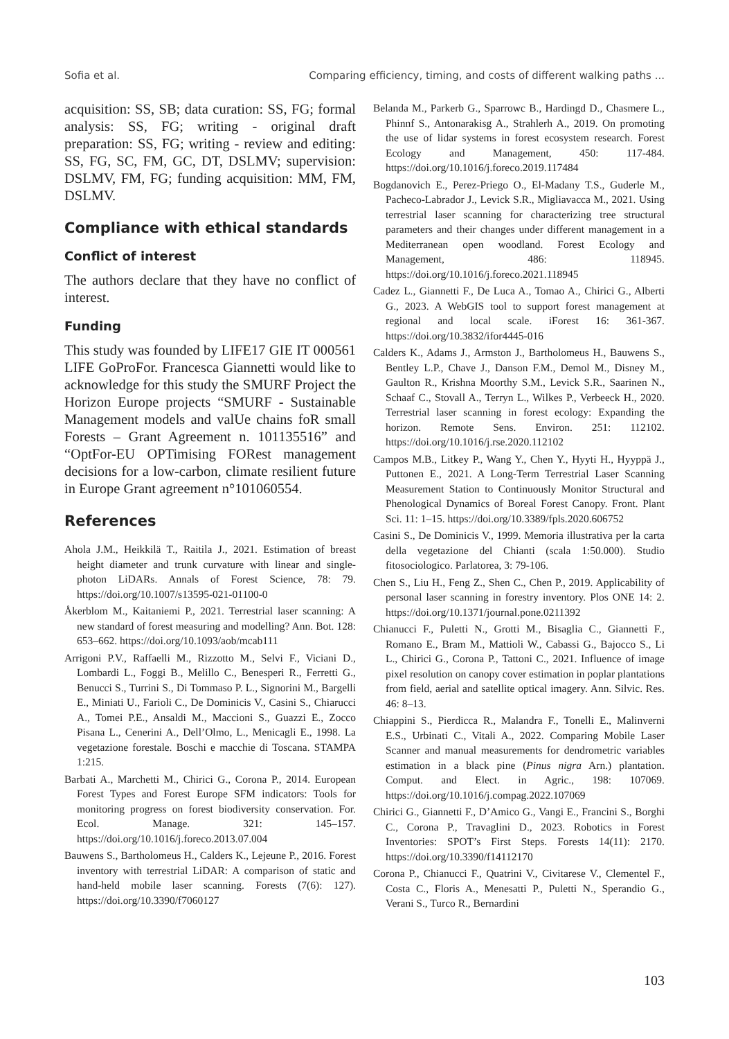Sofia et al. Comparing efficiency, timing, and costs of different walking paths ...
acquisition: SS, SB; data curation: SS, FG; formal analysis: SS, FG; writing - original draft preparation: SS, FG; writing - review and editing: SS, FG, SC, FM, GC, DT, DSLMV; supervision: DSLMV, FM, FG; funding acquisition: MM, FM, DSLMV.
Compliance with ethical standards
Conflict of interest
The authors declare that they have no conflict of interest.
Funding
This study was founded by LIFE17 GIE IT 000561 LIFE GoProFor. Francesca Giannetti would like to acknowledge for this study the SMURF Project the Horizon Europe projects “SMURF - Sustainable Management models and valUe chains foR small Forests – Grant Agreement n. 101135516” and “OptFor-EU OPTimising FORest management decisions for a low-carbon, climate resilient future in Europe Grant agreement n°101060554.
References
Ahola J.M., Heikkilä T., Raitila J., 2021. Estimation of breast height diameter and trunk curvature with linear and single-photon LiDARs. Annals of Forest Science, 78: 79. https://doi.org/10.1007/s13595-021-01100-0
Åkerblom M., Kaitaniemi P., 2021. Terrestrial laser scanning: A new standard of forest measuring and modelling? Ann. Bot. 128: 653–662. https://doi.org/10.1093/aob/mcab111
Arrigoni P.V., Raffaelli M., Rizzotto M., Selvi F., Viciani D., Lombardi L., Foggi B., Melillo C., Benesperi R., Ferretti G., Benucci S., Turrini S., Di Tommaso P. L., Signorini M., Bargelli E., Miniati U., Farioli C., De Dominicis V., Casini S., Chiarucci A., Tomei P.E., Ansaldi M., Maccioni S., Guazzi E., Zocco Pisana L., Cenerini A., Dell’Olmo, L., Menicagli E., 1998. La vegetazione forestale. Boschi e macchie di Toscana. STAMPA 1:215.
Barbati A., Marchetti M., Chirici G., Corona P., 2014. European Forest Types and Forest Europe SFM indicators: Tools for monitoring progress on forest biodiversity conservation. For. Ecol. Manage. 321: 145–157. https://doi.org/10.1016/j.foreco.2013.07.004
Bauwens S., Bartholomeus H., Calders K., Lejeune P., 2016. Forest inventory with terrestrial LiDAR: A comparison of static and hand-held mobile laser scanning. Forests (7(6): 127). https://doi.org/10.3390/f7060127
Belanda M., Parkerb G., Sparrowc B., Hardingd D., Chasmere L., Phinnf S., Antonarakisg A., Strahlerh A., 2019. On promoting the use of lidar systems in forest ecosystem research. Forest Ecology and Management, 450: 117-484. https://doi.org/10.1016/j.foreco.2019.117484
Bogdanovich E., Perez-Priego O., El-Madany T.S., Guderle M., Pacheco-Labrador J., Levick S.R., Migliavacca M., 2021. Using terrestrial laser scanning for characterizing tree structural parameters and their changes under different management in a Mediterranean open woodland. Forest Ecology and Management, 486: 118945. https://doi.org/10.1016/j.foreco.2021.118945
Cadez L., Giannetti F., De Luca A., Tomao A., Chirici G., Alberti G., 2023. A WebGIS tool to support forest management at regional and local scale. iForest 16: 361-367. https://doi.org/10.3832/ifor4445-016
Calders K., Adams J., Armston J., Bartholomeus H., Bauwens S., Bentley L.P., Chave J., Danson F.M., Demol M., Disney M., Gaulton R., Krishna Moorthy S.M., Levick S.R., Saarinen N., Schaaf C., Stovall A., Terryn L., Wilkes P., Verbeeck H., 2020. Terrestrial laser scanning in forest ecology: Expanding the horizon. Remote Sens. Environ. 251: 112102. https://doi.org/10.1016/j.rse.2020.112102
Campos M.B., Litkey P., Wang Y., Chen Y., Hyyti H., Hyyppä J., Puttonen E., 2021. A Long-Term Terrestrial Laser Scanning Measurement Station to Continuously Monitor Structural and Phenological Dynamics of Boreal Forest Canopy. Front. Plant Sci. 11: 1–15. https://doi.org/10.3389/fpls.2020.606752
Casini S., De Dominicis V., 1999. Memoria illustrativa per la carta della vegetazione del Chianti (scala 1:50.000). Studio fitosociologico. Parlatorea, 3: 79-106.
Chen S., Liu H., Feng Z., Shen C., Chen P., 2019. Applicability of personal laser scanning in forestry inventory. Plos ONE 14: 2. https://doi.org/10.1371/journal.pone.0211392
Chianucci F., Puletti N., Grotti M., Bisaglia C., Giannetti F., Romano E., Bram M., Mattioli W., Cabassi G., Bajocco S., Li L., Chirici G., Corona P., Tattoni C., 2021. Influence of image pixel resolution on canopy cover estimation in poplar plantations from field, aerial and satellite optical imagery. Ann. Silvic. Res. 46: 8–13.
Chiappini S., Pierdicca R., Malandra F., Tonelli E., Malinverni E.S., Urbinati C., Vitali A., 2022. Comparing Mobile Laser Scanner and manual measurements for dendrometric variables estimation in a black pine (Pinus nigra Arn.) plantation. Comput. and Elect. in Agric., 198: 107069. https://doi.org/10.1016/j.compag.2022.107069
Chirici G., Giannetti F., D’Amico G., Vangi E., Francini S., Borghi C., Corona P., Travaglini D., 2023. Robotics in Forest Inventories: SPOT’s First Steps. Forests 14(11): 2170. https://doi.org/10.3390/f14112170
Corona P., Chianucci F., Quatrini V., Civitarese V., Clementel F., Costa C., Floris A., Menesatti P., Puletti N., Sperandio G., Verani S., Turco R., Bernardini
103